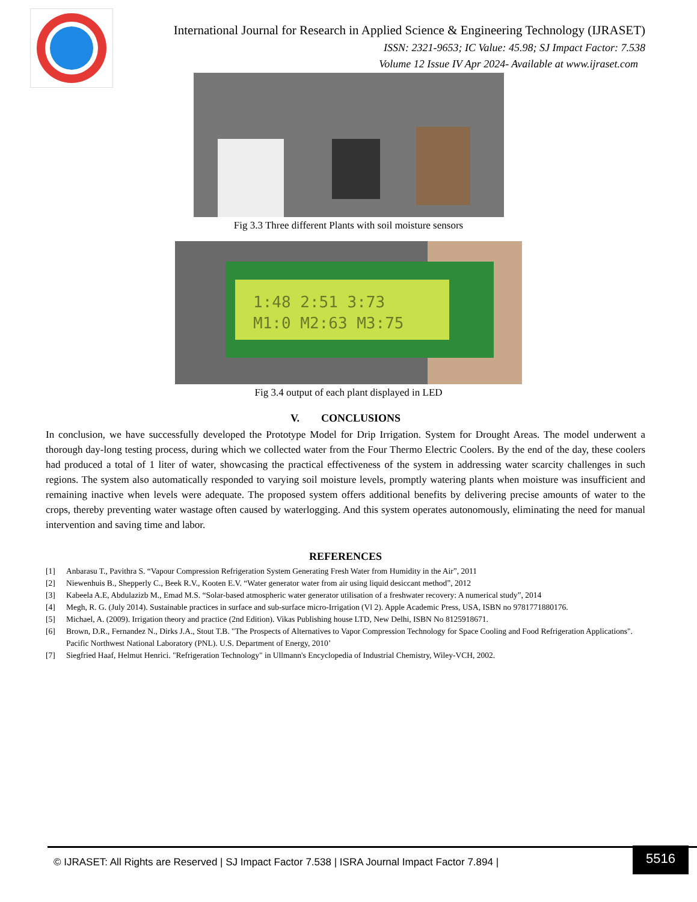International Journal for Research in Applied Science & Engineering Technology (IJRASET)
ISSN: 2321-9653; IC Value: 45.98; SJ Impact Factor: 7.538
Volume 12 Issue IV Apr 2024- Available at www.ijraset.com
Fig 3.3 Three different Plants with soil moisture sensors
1:48 2:51 3:73
M1:0 M2:63 M3:75
Fig 3.4 output of each plant displayed in LED
V. CONCLUSIONS
In conclusion, we have successfully developed the Prototype Model for Drip Irrigation. System for Drought Areas. The model underwent a thorough day-long testing process, during which we collected water from the Four Thermo Electric Coolers. By the end of the day, these coolers had produced a total of 1 liter of water, showcasing the practical effectiveness of the system in addressing water scarcity challenges in such regions. The system also automatically responded to varying soil moisture levels, promptly watering plants when moisture was insufficient and remaining inactive when levels were adequate. The proposed system offers additional benefits by delivering precise amounts of water to the crops, thereby preventing water wastage often caused by waterlogging. And this system operates autonomously, eliminating the need for manual intervention and saving time and labor.
REFERENCES
[1] Anbarasu T., Pavithra S. “Vapour Compression Refrigeration System Generating Fresh Water from Humidity in the Air”, 2011
[2] Niewenhuis B., Shepperly C., Beek R.V., Kooten E.V. “Water generator water from air using liquid desiccant method”, 2012
[3] Kabeela A.E, Abdulazizb M., Emad M.S. “Solar-based atmospheric water generator utilisation of a freshwater recovery: A numerical study”, 2014
[4] Megh, R. G. (July 2014). Sustainable practices in surface and sub-surface micro-Irrigation (Vl 2). Apple Academic Press, USA, ISBN no 9781771880176.
[5] Michael, A. (2009). Irrigation theory and practice (2nd Edition). Vikas Publishing house LTD, New Delhi, ISBN No 8125918671.
[6] Brown, D.R., Fernandez N., Dirks J.A., Stout T.B. "The Prospects of Alternatives to Vapor Compression Technology for Space Cooling and Food Refrigeration Applications".
Pacific Northwest National Laboratory (PNL). U.S. Department of Energy, 2010’
[7] Siegfried Haaf, Helmut Henrici. "Refrigeration Technology" in Ullmann's Encyclopedia of Industrial Chemistry, Wiley-VCH, 2002.
© IJRASET: All Rights are Reserved | SJ Impact Factor 7.538 | ISRA Journal Impact Factor 7.894 |
5516